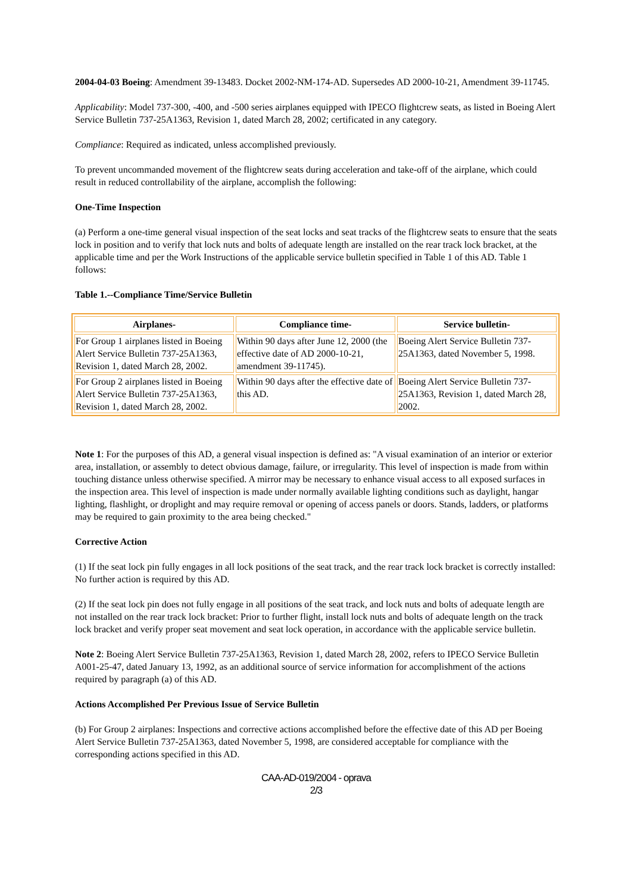2004-04-03 Boeing: Amendment 39-13483. Docket 2002-NM-174-AD. Supersedes AD 2000-10-21, Amendment 39-11745.
Applicability: Model 737-300, -400, and -500 series airplanes equipped with IPECO flightcrew seats, as listed in Boeing Alert Service Bulletin 737-25A1363, Revision 1, dated March 28, 2002; certificated in any category.
Compliance: Required as indicated, unless accomplished previously.
To prevent uncommanded movement of the flightcrew seats during acceleration and take-off of the airplane, which could result in reduced controllability of the airplane, accomplish the following:
One-Time Inspection
(a) Perform a one-time general visual inspection of the seat locks and seat tracks of the flightcrew seats to ensure that the seats lock in position and to verify that lock nuts and bolts of adequate length are installed on the rear track lock bracket, at the applicable time and per the Work Instructions of the applicable service bulletin specified in Table 1 of this AD. Table 1 follows:
Table 1.--Compliance Time/Service Bulletin
| Airplanes- | Compliance time- | Service bulletin- |
| --- | --- | --- |
| For Group 1 airplanes listed in Boeing Alert Service Bulletin 737-25A1363, Revision 1, dated March 28, 2002. | Within 90 days after June 12, 2000 (the effective date of AD 2000-10-21, amendment 39-11745). | Boeing Alert Service Bulletin 737-25A1363, dated November 5, 1998. |
| For Group 2 airplanes listed in Boeing Alert Service Bulletin 737-25A1363, Revision 1, dated March 28, 2002. | Within 90 days after the effective date of this AD. | Boeing Alert Service Bulletin 737-25A1363, Revision 1, dated March 28, 2002. |
Note 1: For the purposes of this AD, a general visual inspection is defined as: "A visual examination of an interior or exterior area, installation, or assembly to detect obvious damage, failure, or irregularity. This level of inspection is made from within touching distance unless otherwise specified. A mirror may be necessary to enhance visual access to all exposed surfaces in the inspection area. This level of inspection is made under normally available lighting conditions such as daylight, hangar lighting, flashlight, or droplight and may require removal or opening of access panels or doors. Stands, ladders, or platforms may be required to gain proximity to the area being checked."
Corrective Action
(1) If the seat lock pin fully engages in all lock positions of the seat track, and the rear track lock bracket is correctly installed: No further action is required by this AD.
(2) If the seat lock pin does not fully engage in all positions of the seat track, and lock nuts and bolts of adequate length are not installed on the rear track lock bracket: Prior to further flight, install lock nuts and bolts of adequate length on the track lock bracket and verify proper seat movement and seat lock operation, in accordance with the applicable service bulletin.
Note 2: Boeing Alert Service Bulletin 737-25A1363, Revision 1, dated March 28, 2002, refers to IPECO Service Bulletin A001-25-47, dated January 13, 1992, as an additional source of service information for accomplishment of the actions required by paragraph (a) of this AD.
Actions Accomplished Per Previous Issue of Service Bulletin
(b) For Group 2 airplanes: Inspections and corrective actions accomplished before the effective date of this AD per Boeing Alert Service Bulletin 737-25A1363, dated November 5, 1998, are considered acceptable for compliance with the corresponding actions specified in this AD.
CAA-AD-019/2004 - oprava
2/3